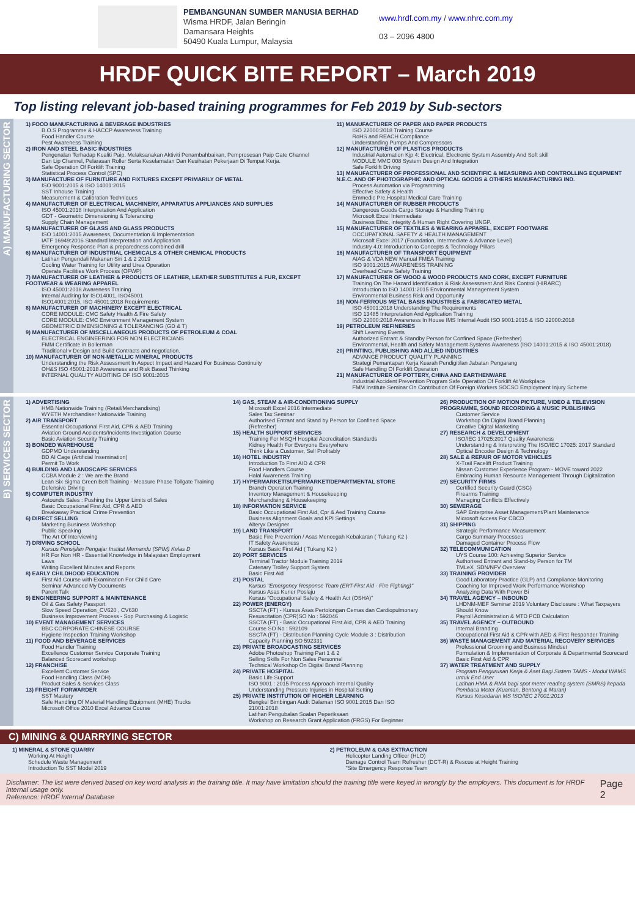PEMBANGUNAN SUMBER MANUSIA BERHAD
Wisma HRDF, Jalan Beringin
Damansara Heights
50490 Kuala Lumpur, Malaysia
www.hrdf.com.my / www.nhrc.com.my
03 – 2096 4800
HRDF QUICK BITE REPORT – March 2019
Top listing relevant job-based training programmes for Feb 2019 by Sub-sectors
A) MANUFACTURING SECTOR
1) FOOD MANUFACTURING & BEVERAGE INDUSTRIES
B.O.S Programme & HACCP Awareness Training
Food Handler Course
Pest Awareness Training
2) IRON AND STEEL BASIC INDUSTRIES
Pengenalan Terhadap Kualiti Paip, Melaksanakan Aktiviti Penambahbaikan, Pemprosesan Paip Gate Channel Dan Lip Channel, Pelarasan Roller Serta Keselamatan Dan Kesihatan Pekerjaan Di Tempat Kerja.
Safe Operation Of Forklift Training
Statistical Process Control (SPC)
3) MANUFACTURE OF FURNITURE AND FIXTURES EXCEPT PRIMARILY OF METAL
ISO 9001:2015 & ISO 14001:2015
SST Inhouse Training
Measurement & Calibration Techniques
4) MANUFACTURER OF ELECTRICAL MACHINERY, APPARATUS APPLIANCES AND SUPPLIES
ISO 45001:2018 Interpretation And Application
GDT - Geometric Dimensioning & Tolerancing
Supply Chain Management
5) MANUFACTURER OF GLASS AND GLASS PRODUCTS
ISO 14001:2015 Awareness, Documentation & Implementation
IATF 16949:2016 Standard Interpretation and Application
Emergency Response Plan & preparedness combined drill
6) MANUFACTURER OF INDUSTRIAL CHEMICALS & OTHER CHEMICAL PRODUCTS
Latihan Pengendali Makanan Siri 1 & 2 2019
Cooling Water Training for Utility and Urea Operation
Operate Facilities Work Process (OFWP)
7) MANUFACTURER OF LEATHER & PRODUCTS OF LEATHER, LEATHER SUBSTITUTES & FUR, EXCEPT FOOTWEAR & WEARING APPAREL
ISO 45001:2018 Awareness Training
Internal Auditing for ISO14001, ISO45001
ISO14001:2015, ISO 45001:2018 Requirements
8) MANUFACTURER OF MACHINERY EXCEPT ELECTRICAL
CORE MODULE: CMC Safety Health & Fire Safety
CORE MODULE: CMC Environment Management System
GEOMETRIC DIMENSIONING & TOLERANCING (GD & T)
9) MANUFACTURER OF MISCELLANEOUS PRODUCTS OF PETROLEUM & COAL
ELECTRICAL ENGINEERING FOR NON ELECTRICIANS
FMM Certificate in Boilerman
Traditional v Design and Build Contracts and negotiation.
10) MANUFACTURER OF NON-METALLIC MINERAL PRODUCTS
Understanding the Risk Assessment In Aspect Impact and Hazard For Business Continuity
OH&S ISO 45001:2018 Awareness and Risk Based Thinking
INTERNAL QUALITY AUDITING OF ISO 9001:2015
11) MANUFACTURER OF PAPER AND PAPER PRODUCTS
ISO 22000:2018 Training Course
RoHS and REACH Compliance
Understanding Pumps And Compressors
12) MANUFACTURER OF PLASTICS PRODUCTS
Industrial Automation Kjp 4: Electrical, Electronic System Assembly And Soft skill
MODULE MMC 008 System Design And Integration
Safe Forklift Driving
13) MANUFACTURER OF PROFESSIONAL AND SCIENTIFIC & MEASURING AND CONTROLLING EQUIPMENT N.E.C. AND OF PHOTOGRAPHIC AND OPTICAL GOODS & OTHERS MANUFACTURING IND.
Process Automation via Programming
Effective Safety & Health
Emmedic Pre.Hospital Medical Care Training
14) MANUFACTURER OF RUBBER PRODUCTS
Dangerous Goods Cargo Storage & Handling Training
Microsoft Excel Intermediate
Business Ethic, integrity & Human Right Covering UNGP.
15) MANUFACTURER OF TEXTILES & WEARING APPAREL, EXCEPT FOOTWARE
OCCUPATIONAL SAFETY & HEALTH MANAGEMENT
Microsoft Excel 2017 (Foundation, Intermediate & Advance Level)
Industry 4.0: Introduction to Concepts & Technology Pillars
16) MANUFACTURER OF TRANSPORT EQUIPMENT
AIAG & VDA NEW Manual FMEA Training
ISO 9001:2015 AWARENESS TRAINING
Overhead Crane Safety Training
17) MANUFACTURER OF WOOD & WOOD PRODUCTS AND CORK, EXCEPT FURNITURE
Training On The Hazard Identification & Risk Assessment And Risk Control (HIRARC)
Introduction to ISO 14001:2015 Environmental Management System
Environmental Business Risk and Opportunity
18) NON-FERROUS METAL BASIS INDUSTRIES & FABRICATED METAL
ISO 45001:2018 Understanding The Requirements
ISO 13485 Interpretation And Application Training
ISO 22000:2018 Awareness In House IMS Internal Audit ISO 9001:2015 & ISO 22000:2018
19) PETROLEUM REFINERIES
Shift Learning Events
Authorized Entrant & Standby Person for Confined Space (Refresher)
Environmental, Health and Safety Management Systems Awareness (ISO 14001:2015 & ISO 45001:2018)
20) PRINTING, PUBLISHING AND ALLIED INDUSTRIES
ADVANCE PRODUCT QUALITY PLANNING
Strategi Pemantapan Kerja Kearah Pendigitilan Jabatan Pengarang
Safe Handling Of Forklift Operation
21) MANUFACTURER OF POTTERY, CHINA AND EARTHENWARE
Industrial Accident Prevention Program Safe Operation Of Forklift At Workplace
FMM Institute Seminar On Contribution Of Foreign Workers SOCSO Employment Injury Scheme
B) SERVICES SECTOR
1) ADVERTISING
HMB Nationwide Training (Retail/Merchandising)
WYETH Merchandiser Nationwide Training
2) AIR TRANSPORT
Essential Occupational First Aid, CPR & AED Training
Aviation Ground Accidents/Incidents Investigation Course
Basic Aviation Security Training
3) BONDED WAREHOUSE
GDPMD Understanding
BD AI Cage (Artificial Insemination)
Permit To Work
4) BUILDING AND LANDSCAPE SERVICES
CCBA Module 2 : We are the Brand
Lean Six Sigma Green Belt Training - Measure Phase Tollgate Training
Defensive Driving
5) COMPUTER INDUSTRY
Astounds Sales : Pushing the Upper Limits of Sales
Basic Occupational First Aid, CPR & AED
Breakaway Practical Crime Prevention
6) DIRECT SELLING
Marketing Business Workshop
Public Speaking
The Art Of Interviewing
7) DRIVING SCHOOL
Kursus Pensijilan Pengajar Institut Memandu (SPIM) Kelas D
HR For Non HR - Essential Knowledge in Malaysian Employment Laws
Writing Excellent Minutes and Reports
8) EARLY CHILDHOOD EDUCATION
First Aid Course with Examination For Child Care
Seminar Advanced My Documents
Parent Talk
9) ENGINEERING SUPPORT & MAINTENANCE
Oil & Gas Safety Passport
Slow Speed Operation_CV620 , CV630
Business Improvement Process - Sop Purchasing & Logistic
10) EVENT MANAGEMENT SERVICES
BBC CORPORATE CHINESE COURSE
Hygiene Inspection Training Workshop
11) FOOD AND BEVERAGE SERVICES
Food Handler Training
Excellence Customer Service Corporate Training
Balanced Scorecard workshop
12) FRANCHISE
Excellent Customer Service
Food Handling Class (MOH)
Product Sales & Services Class
13) FREIGHT FORWARDER
SST Mastery
Safe Handling Of Material Handling Equipment (MHE) Trucks
Microsoft Office 2010 Excel Advance Course
14) GAS, STEAM & AIR-CONDITIONING SUPPLY
Microsoft Excel 2016 Intermediate
Sales Tax Seminar
Authorised Entrant and Stand by Person for Confined Space (Refresher)
15) HEALTH SUPPORT SERVICES
Training For MSQH Hospital Accreditation Standards
Kidney Health For Everyone Everywhere
Think Like a Customer, Sell Profitably
16) HOTEL INDUSTRY
Introduction To First AID & CPR
Food Handlers Course
Halal Awareness Training
17) HYPERMARKET/SUPERMARKET/DEPARTMENTAL STORE
Branch Operation Training
Inventory Management & Housekeeping
Merchandising & Housekeeping
18) INFORMATION SERVICE
Basic Occupational First Aid, Cpr & Aed Training Course
Business Alignment Goals and KPI Settings
Alteryx Designer
19) LAND TRANSPORT
Basic Fire Prevention / Asas Mencegah Kebakaran ( Tukang K2 )
IT Safety Awareness
Kursus Basic First Aid ( Tukang K2 )
20) PORT SERVICES
Terminal Tractor Module Training 2019
Catenary Trolley Support System
Basic First Aid
21) POSTAL
Kursus "Emergency Response Team (ERT-First Aid - Fire Fighting)"
Kursus Asas Kurier Poslaju
Kursus "Occupational Safety & Health Act (OSHA)"
22) POWER (ENERGY)
SSCTA (FT) - Kursus Asas Pertolongan Cemas dan Cardiopulmonary Resuscitation (CPR)SO No : 592046
SSCTA (FT) - Basic Occupational First Aid, CPR & AED Training Course SO No : 592109
SSCTA (FT) - Distribution Planning Cycle Module 3 : Distribution Capacity Planning SO 592331
23) PRIVATE BROADCASTING SERVICES
Adobe Photoshop Training Part 1 & 2
Selling Skills For Non Sales Personnel
Technical Workshop On Digital Brand Planning
24) PRIVATE HOSPITAL
Basic Life Support
ISO 9001 : 2015 Process Approach Internal Quality
Understanding Pressure Injuries in Hospital Setting
25) PRIVATE INSTITUTION OF HIGHER LEARNING
Bengkel Bimbingan Audit Dalaman ISO 9001:2015 Dan ISO 21001:2018
Latihan Pengubalan Soalan Peperiksaan
Workshop on Research Grant Application (FRGS) For Beginner
26) PRODUCTION OF MOTION PICTURE, VIDEO & TELEVISION PROGRAMME, SOUND RECORDING & MUSIC PUBLISHING
Customer Service
Workshop On Digital Brand Planning
Creative Digital Marketing
27) RESEARCH & DEVELOPMENT
ISO/IEC 17025:2017 Quality Awareness
Understanding & Interpreting The ISO/IEC 17025: 2017 Standard
Optical Encoder Design & Technology
28) SALE & REPAIR OF MOTOR VEHICLES
X-Trail Facelift Product Training
Nissan Customer Experience Program - MOVE toward 2022
Embracing Human Resource Management Through Digitalization
29) SECURITY FIRMS
Certified Security Guard (CSG)
Firearms Training
Managing Conflicts Effectively
30) SEWERAGE
SAP Enterprise Asset Management/Plant Maintenance
Microsoft Access For CBCD
31) SHIPPING
Strategic Performance Measurement
Cargo Summary Processes
Damaged Container Process Flow
32) TELECOMMUNICATION
UYS Course 100: Achieving Superior Service
Authorised Entrant and Stand-by Person for TM
TMLeX_SDN/NFV Overview
33) TRAINING PROVIDER
Good Laboratory Practice (GLP) and Compliance Monitoring
Coaching for Improved Work Performance Workshop
Analyzing Data With Power Bi
34) TRAVEL AGENCY – INBOUND
LHDNM-MEF Seminar 2019 Voluntary Disclosure : What Taxpayers Should Know
Payroll Administration & MTD PCB Calculation
35) TRAVEL AGENCY – OUTBOUND
Internal Branding
Occupational First Aid & CPR with AED & First Responder Training
36) WASTE MANAGEMENT AND MATERIAL RECOVERY SERVICES
Professional Grooming and Business Mindset
Formulation & Implementation of Corporate & Departmental Scorecard
Basic First Aid & CPR
37) WATER TREATMENT AND SUPPLY
Program Pengurusan Kerja & Aset Bagi Sistem TAMS - Modul WAMS untuk End User
Latihan HMA & RMA bagi spot meter reading system (SMRS) kepada Pembaca Meter (Kuantan, Bentong & Maran)
Kursus Kesedaran MS ISO/IEC 27001:2013
C) MINING & QUARRYING SECTOR
1) MINERAL & STONE QUARRY
Working At Height
Schedule Waste Management
Introduction To SST Model 2019
2) PETROLEUM & GAS EXTRACTION
Helicopter Landing Officer (HLO)
Damage Control Team Refresher (DCT-R) & Rescue at Height Training
"Site Emergency Response Team
Disclaimer: The list were derived based on key word analysis in the training title. It may have limitation should the training title were keyed in wrongly by the employers. This document is for HRDF internal usage only.
Reference: HRDF Internal Database
Page 2